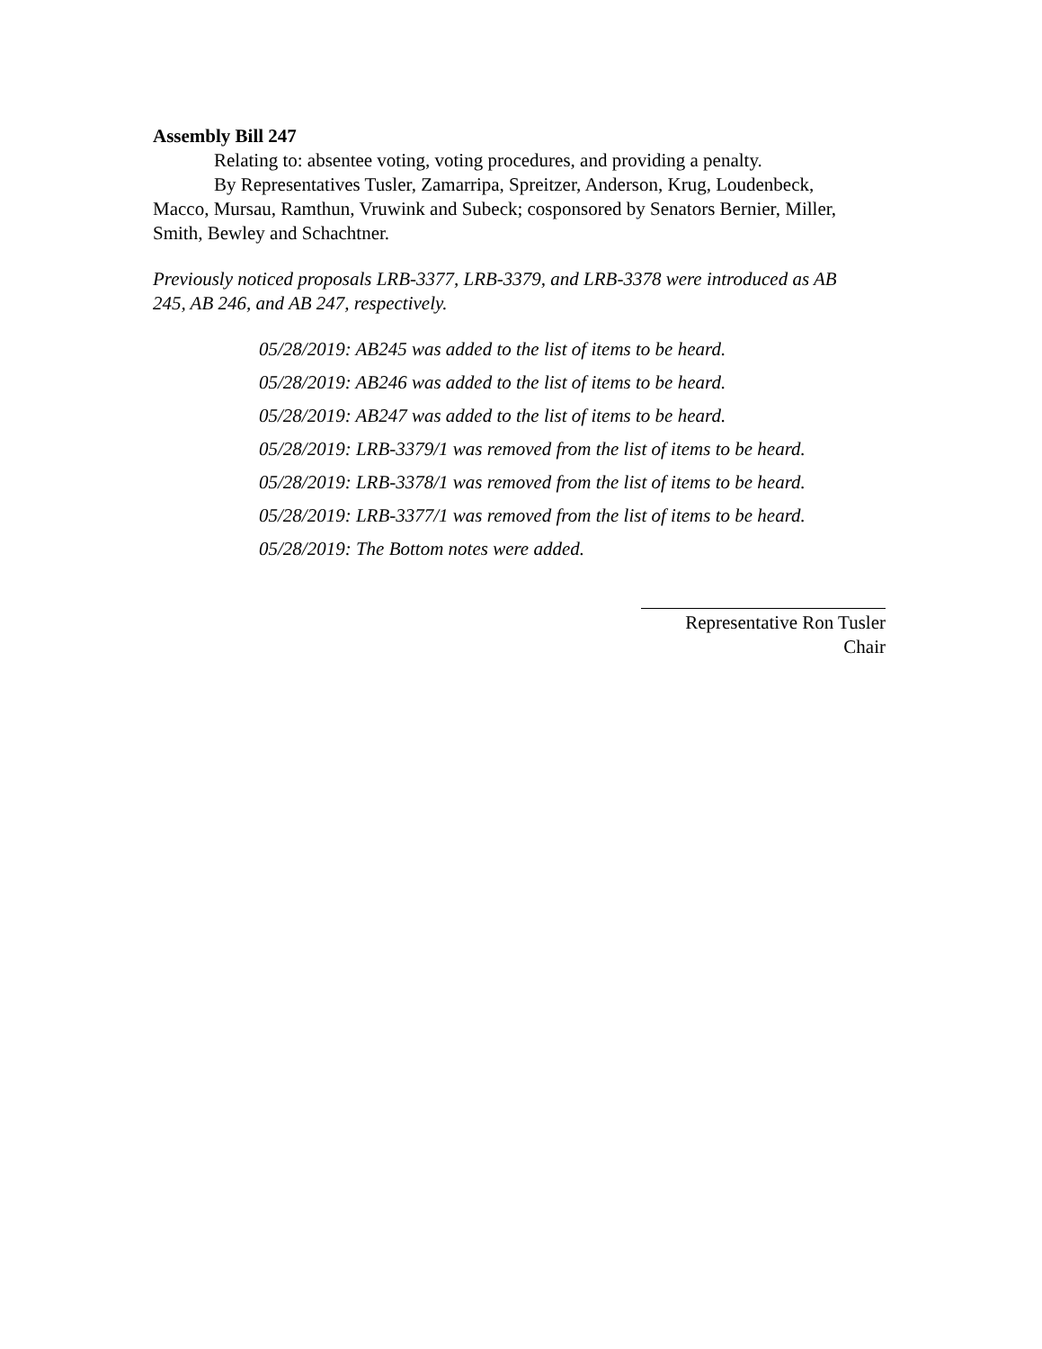Assembly Bill 247
Relating to: absentee voting, voting procedures, and providing a penalty.
By Representatives Tusler, Zamarripa, Spreitzer, Anderson, Krug, Loudenbeck, Macco, Mursau, Ramthun, Vruwink and Subeck; cosponsored by Senators Bernier, Miller, Smith, Bewley and Schachtner.
Previously noticed proposals LRB-3377, LRB-3379, and LRB-3378 were introduced as AB 245, AB 246, and AB 247, respectively.
05/28/2019: AB245 was added to the list of items to be heard.
05/28/2019: AB246 was added to the list of items to be heard.
05/28/2019: AB247 was added to the list of items to be heard.
05/28/2019: LRB-3379/1 was removed from the list of items to be heard.
05/28/2019: LRB-3378/1 was removed from the list of items to be heard.
05/28/2019: LRB-3377/1 was removed from the list of items to be heard.
05/28/2019: The Bottom notes were added.
Representative Ron Tusler
Chair